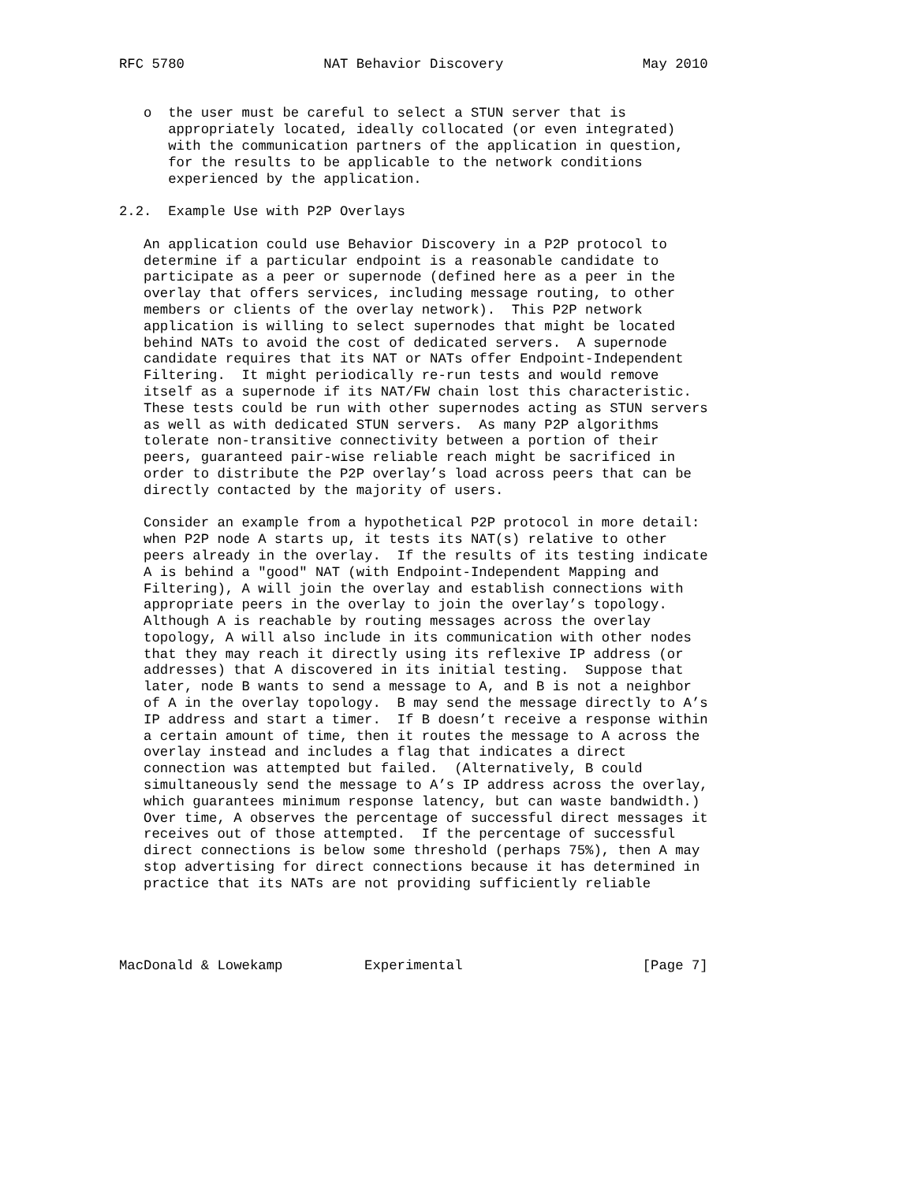RFC 5780                 NAT Behavior Discovery                 May 2010


   o  the user must be careful to select a STUN server that is
      appropriately located, ideally collocated (or even integrated)
      with the communication partners of the application in question,
      for the results to be applicable to the network conditions
      experienced by the application.

2.2.  Example Use with P2P Overlays

   An application could use Behavior Discovery in a P2P protocol to
   determine if a particular endpoint is a reasonable candidate to
   participate as a peer or supernode (defined here as a peer in the
   overlay that offers services, including message routing, to other
   members or clients of the overlay network).  This P2P network
   application is willing to select supernodes that might be located
   behind NATs to avoid the cost of dedicated servers.  A supernode
   candidate requires that its NAT or NATs offer Endpoint-Independent
   Filtering.  It might periodically re-run tests and would remove
   itself as a supernode if its NAT/FW chain lost this characteristic.
   These tests could be run with other supernodes acting as STUN servers
   as well as with dedicated STUN servers.  As many P2P algorithms
   tolerate non-transitive connectivity between a portion of their
   peers, guaranteed pair-wise reliable reach might be sacrificed in
   order to distribute the P2P overlay’s load across peers that can be
   directly contacted by the majority of users.

   Consider an example from a hypothetical P2P protocol in more detail:
   when P2P node A starts up, it tests its NAT(s) relative to other
   peers already in the overlay.  If the results of its testing indicate
   A is behind a "good" NAT (with Endpoint-Independent Mapping and
   Filtering), A will join the overlay and establish connections with
   appropriate peers in the overlay to join the overlay’s topology.
   Although A is reachable by routing messages across the overlay
   topology, A will also include in its communication with other nodes
   that they may reach it directly using its reflexive IP address (or
   addresses) that A discovered in its initial testing.  Suppose that
   later, node B wants to send a message to A, and B is not a neighbor
   of A in the overlay topology.  B may send the message directly to A’s
   IP address and start a timer.  If B doesn’t receive a response within
   a certain amount of time, then it routes the message to A across the
   overlay instead and includes a flag that indicates a direct
   connection was attempted but failed.  (Alternatively, B could
   simultaneously send the message to A’s IP address across the overlay,
   which guarantees minimum response latency, but can waste bandwidth.)
   Over time, A observes the percentage of successful direct messages it
   receives out of those attempted.  If the percentage of successful
   direct connections is below some threshold (perhaps 75%), then A may
   stop advertising for direct connections because it has determined in
   practice that its NATs are not providing sufficiently reliable




MacDonald & Lowekamp          Experimental                      [Page 7]